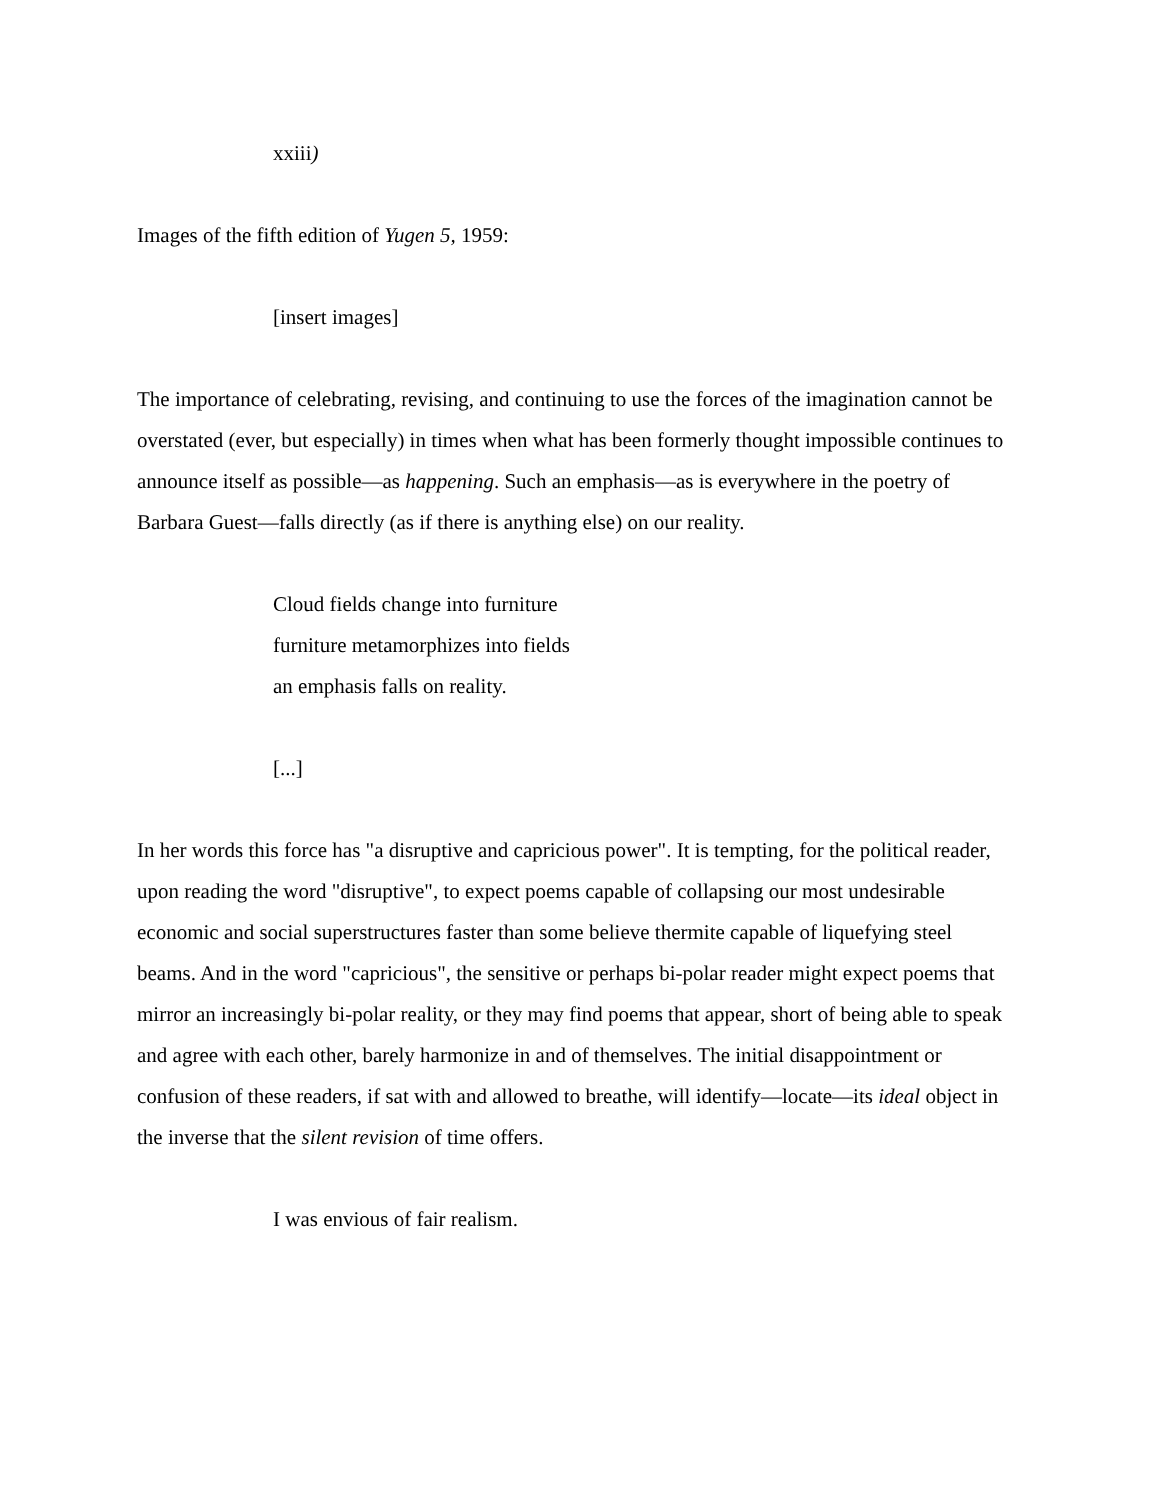xxiii)
Images of the fifth edition of Yugen 5, 1959:
[insert images]
The importance of celebrating, revising, and continuing to use the forces of the imagination cannot be overstated (ever, but especially) in times when what has been formerly thought impossible continues to announce itself as possible—as happening. Such an emphasis—as is everywhere in the poetry of Barbara Guest—falls directly (as if there is anything else) on our reality.
Cloud fields change into furniture
furniture metamorphizes into fields
an emphasis falls on reality.
[...]
In her words this force has "a disruptive and capricious power". It is tempting, for the political reader, upon reading the word "disruptive", to expect poems capable of collapsing our most undesirable economic and social superstructures faster than some believe thermite capable of liquefying steel beams. And in the word "capricious", the sensitive or perhaps bi-polar reader might expect poems that mirror an increasingly bi-polar reality, or they may find poems that appear, short of being able to speak and agree with each other, barely harmonize in and of themselves. The initial disappointment or confusion of these readers, if sat with and allowed to breathe, will identify—locate—its ideal object in the inverse that the silent revision of time offers.
I was envious of fair realism.